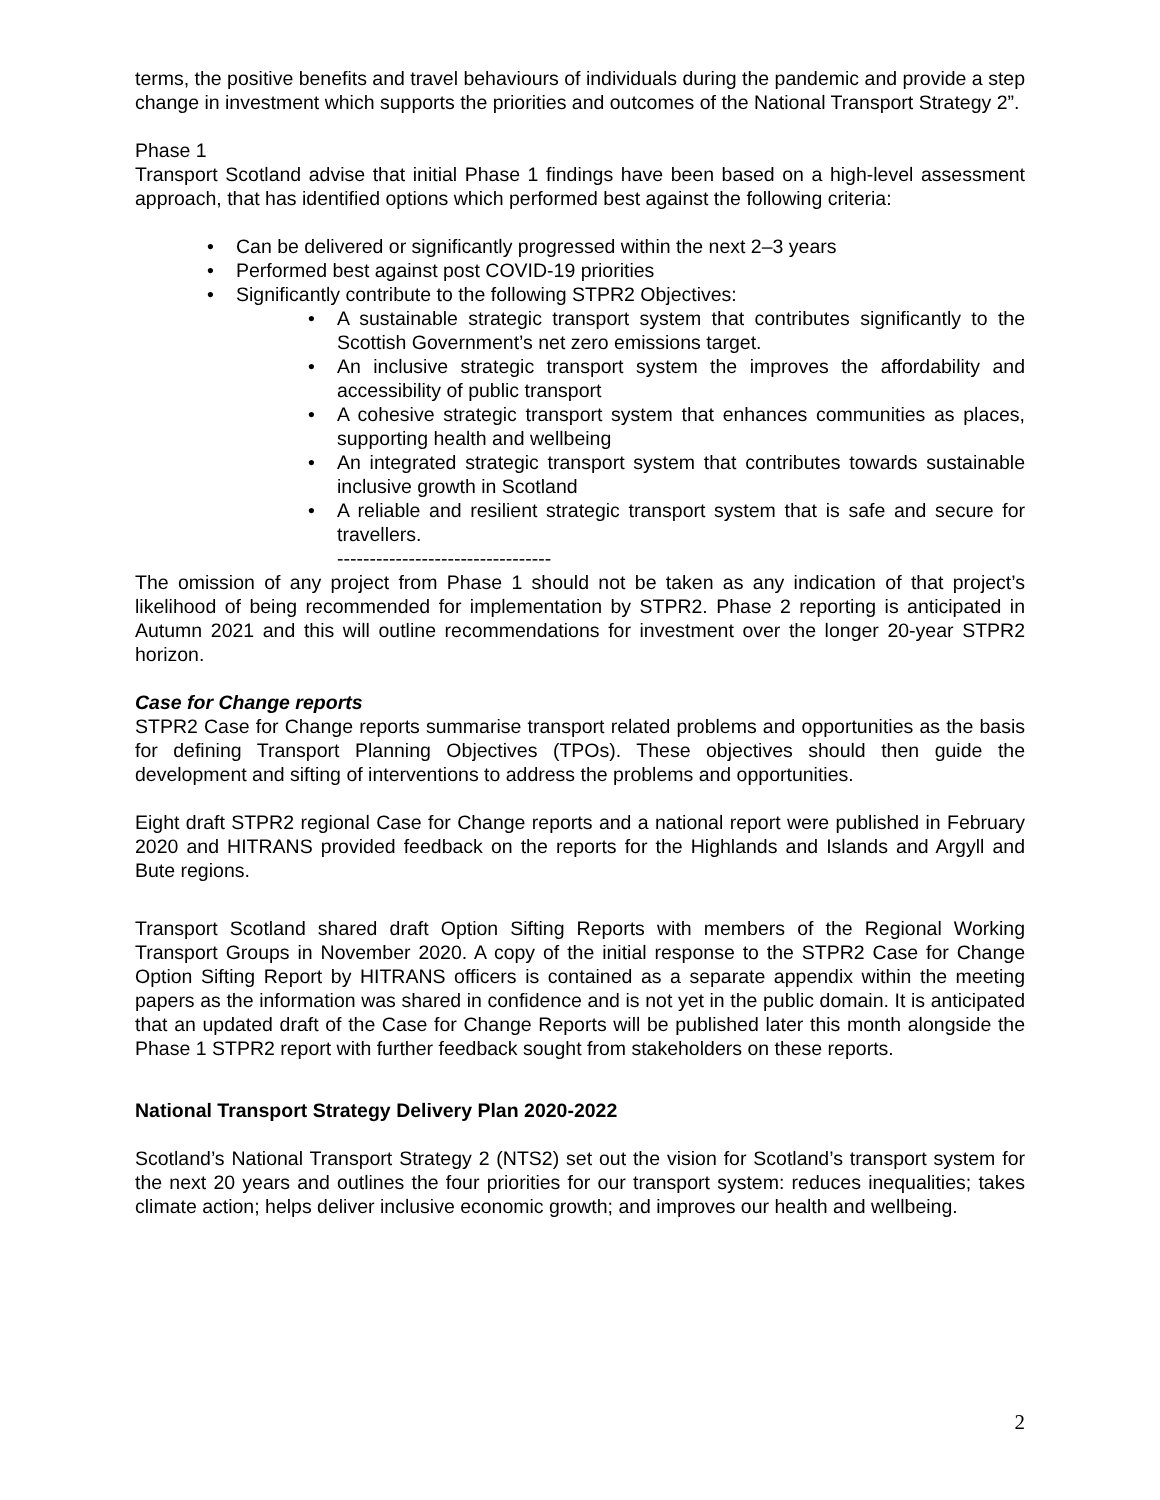terms, the positive benefits and travel behaviours of individuals during the pandemic and provide a step change in investment which supports the priorities and outcomes of the National Transport Strategy 2”.
Phase 1
Transport Scotland advise that initial Phase 1 findings have been based on a high-level assessment approach, that has identified options which performed best against the following criteria:
• Can be delivered or significantly progressed within the next 2–3 years
• Performed best against post COVID-19 priorities
• Significantly contribute to the following STPR2 Objectives:
• A sustainable strategic transport system that contributes significantly to the Scottish Government’s net zero emissions target.
• An inclusive strategic transport system the improves the affordability and accessibility of public transport
• A cohesive strategic transport system that enhances communities as places, supporting health and wellbeing
• An integrated strategic transport system that contributes towards sustainable inclusive growth in Scotland
• A reliable and resilient strategic transport system that is safe and secure for travellers.
---------------------------------
The omission of any project from Phase 1 should not be taken as any indication of that project’s likelihood of being recommended for implementation by STPR2. Phase 2 reporting is anticipated in Autumn 2021 and this will outline recommendations for investment over the longer 20-year STPR2 horizon.
Case for Change reports
STPR2 Case for Change reports summarise transport related problems and opportunities as the basis for defining Transport Planning Objectives (TPOs). These objectives should then guide the development and sifting of interventions to address the problems and opportunities.
Eight draft STPR2 regional Case for Change reports and a national report were published in February 2020 and HITRANS provided feedback on the reports for the Highlands and Islands and Argyll and Bute regions.
Transport Scotland shared draft Option Sifting Reports with members of the Regional Working Transport Groups in November 2020. A copy of the initial response to the STPR2 Case for Change Option Sifting Report by HITRANS officers is contained as a separate appendix within the meeting papers as the information was shared in confidence and is not yet in the public domain. It is anticipated that an updated draft of the Case for Change Reports will be published later this month alongside the Phase 1 STPR2 report with further feedback sought from stakeholders on these reports.
National Transport Strategy Delivery Plan 2020-2022
Scotland’s National Transport Strategy 2 (NTS2) set out the vision for Scotland’s transport system for the next 20 years and outlines the four priorities for our transport system: reduces inequalities; takes climate action; helps deliver inclusive economic growth; and improves our health and wellbeing.
2